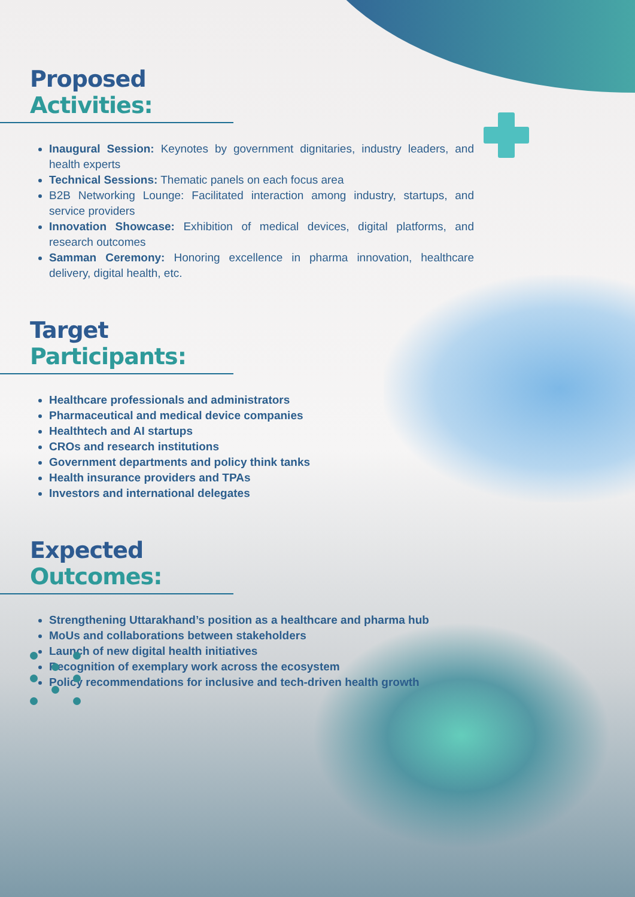Proposed Activities:
Inaugural Session: Keynotes by government dignitaries, industry leaders, and health experts
Technical Sessions: Thematic panels on each focus area
B2B Networking Lounge: Facilitated interaction among industry, startups, and service providers
Innovation Showcase: Exhibition of medical devices, digital platforms, and research outcomes
Samman Ceremony: Honoring excellence in pharma innovation, healthcare delivery, digital health, etc.
Target Participants:
Healthcare professionals and administrators
Pharmaceutical and medical device companies
Healthtech and AI startups
CROs and research institutions
Government departments and policy think tanks
Health insurance providers and TPAs
Investors and international delegates
Expected Outcomes:
Strengthening Uttarakhand’s position as a healthcare and pharma hub
MoUs and collaborations between stakeholders
Launch of new digital health initiatives
Recognition of exemplary work across the ecosystem
Policy recommendations for inclusive and tech-driven health growth